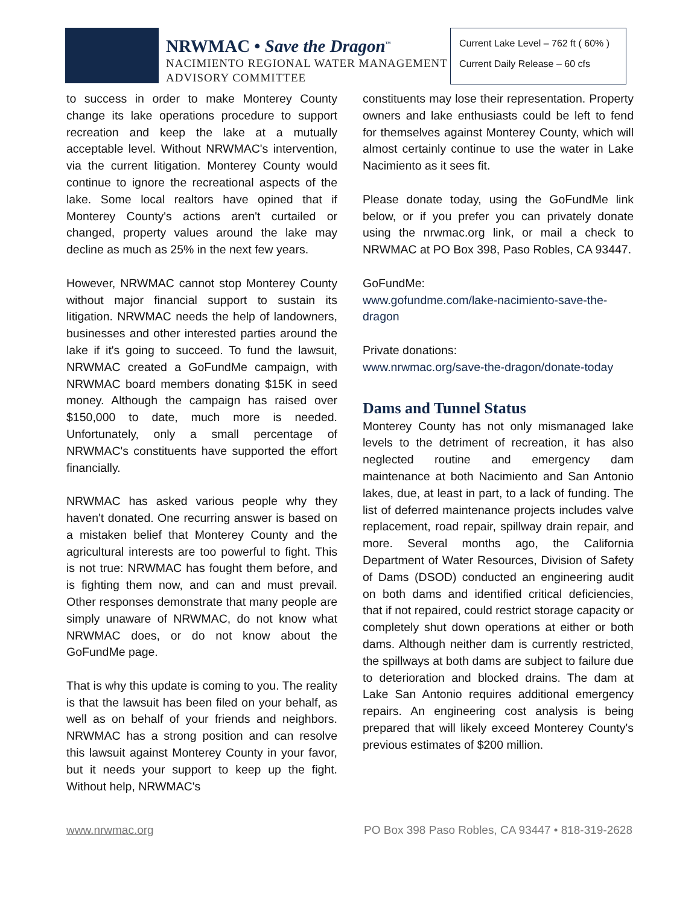NRWMAC • Save the Dragon<sup>™</sup>
NACIMIENTO REGIONAL WATER MANAGEMENT
ADVISORY COMMITTEE
Current Lake Level – 762 ft ( 60% )
Current Daily Release – 60 cfs
to success in order to make Monterey County change its lake operations procedure to support recreation and keep the lake at a mutually acceptable level. Without NRWMAC's intervention, via the current litigation. Monterey County would continue to ignore the recreational aspects of the lake. Some local realtors have opined that if Monterey County's actions aren't curtailed or changed, property values around the lake may decline as much as 25% in the next few years.
However, NRWMAC cannot stop Monterey County without major financial support to sustain its litigation. NRWMAC needs the help of landowners, businesses and other interested parties around the lake if it's going to succeed. To fund the lawsuit, NRWMAC created a GoFundMe campaign, with NRWMAC board members donating $15K in seed money. Although the campaign has raised over $150,000 to date, much more is needed. Unfortunately, only a small percentage of NRWMAC's constituents have supported the effort financially.
NRWMAC has asked various people why they haven't donated. One recurring answer is based on a mistaken belief that Monterey County and the agricultural interests are too powerful to fight. This is not true: NRWMAC has fought them before, and is fighting them now, and can and must prevail. Other responses demonstrate that many people are simply unaware of NRWMAC, do not know what NRWMAC does, or do not know about the GoFundMe page.
That is why this update is coming to you. The reality is that the lawsuit has been filed on your behalf, as well as on behalf of your friends and neighbors. NRWMAC has a strong position and can resolve this lawsuit against Monterey County in your favor, but it needs your support to keep up the fight. Without help, NRWMAC's
constituents may lose their representation. Property owners and lake enthusiasts could be left to fend for themselves against Monterey County, which will almost certainly continue to use the water in Lake Nacimiento as it sees fit.
Please donate today, using the GoFundMe link below, or if you prefer you can privately donate using the nrwmac.org link, or mail a check to NRWMAC at PO Box 398, Paso Robles, CA 93447.
GoFundMe:
www.gofundme.com/lake-nacimiento-save-the-dragon
Private donations:
www.nrwmac.org/save-the-dragon/donate-today
Dams and Tunnel Status
Monterey County has not only mismanaged lake levels to the detriment of recreation, it has also neglected routine and emergency dam maintenance at both Nacimiento and San Antonio lakes, due, at least in part, to a lack of funding. The list of deferred maintenance projects includes valve replacement, road repair, spillway drain repair, and more. Several months ago, the California Department of Water Resources, Division of Safety of Dams (DSOD) conducted an engineering audit on both dams and identified critical deficiencies, that if not repaired, could restrict storage capacity or completely shut down operations at either or both dams. Although neither dam is currently restricted, the spillways at both dams are subject to failure due to deterioration and blocked drains. The dam at Lake San Antonio requires additional emergency repairs. An engineering cost analysis is being prepared that will likely exceed Monterey County's previous estimates of $200 million.
www.nrwmac.org PO Box 398 Paso Robles, CA 93447 • 818-319-2628